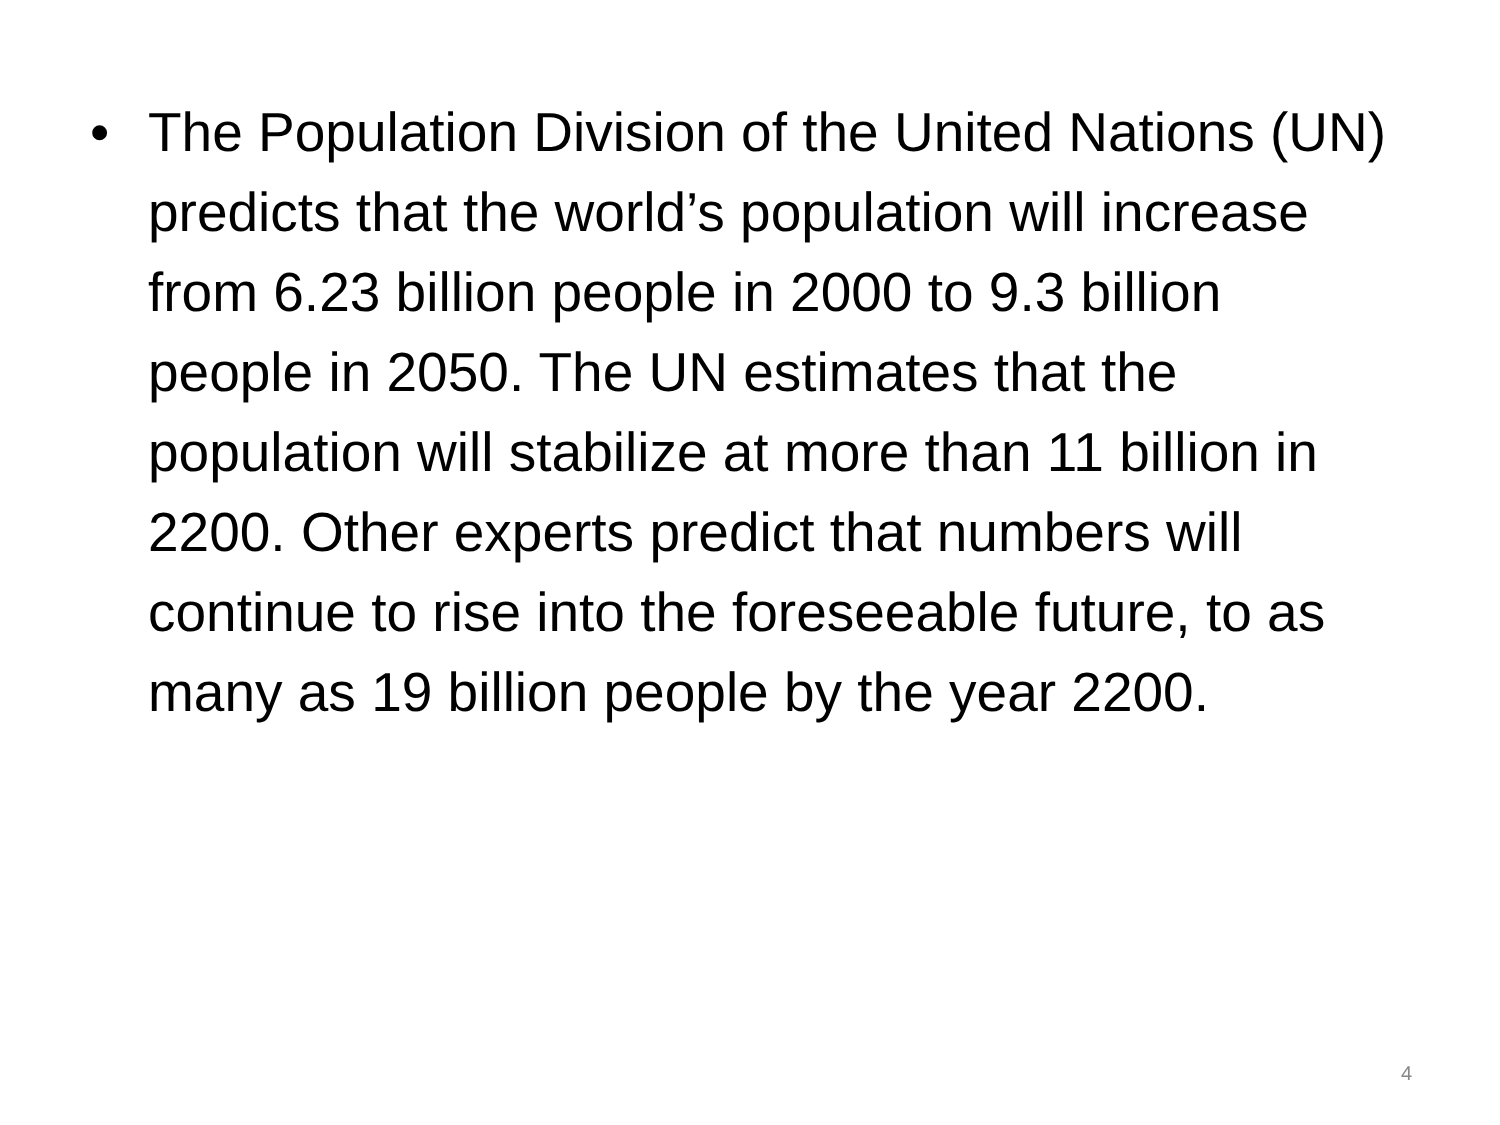• The Population Division of the United Nations (UN) predicts that the world’s population will increase from 6.23 billion people in 2000 to 9.3 billion people in 2050. The UN estimates that the population will stabilize at more than 11 billion in 2200. Other experts predict that numbers will continue to rise into the foreseeable future, to as many as 19 billion people by the year 2200.
4